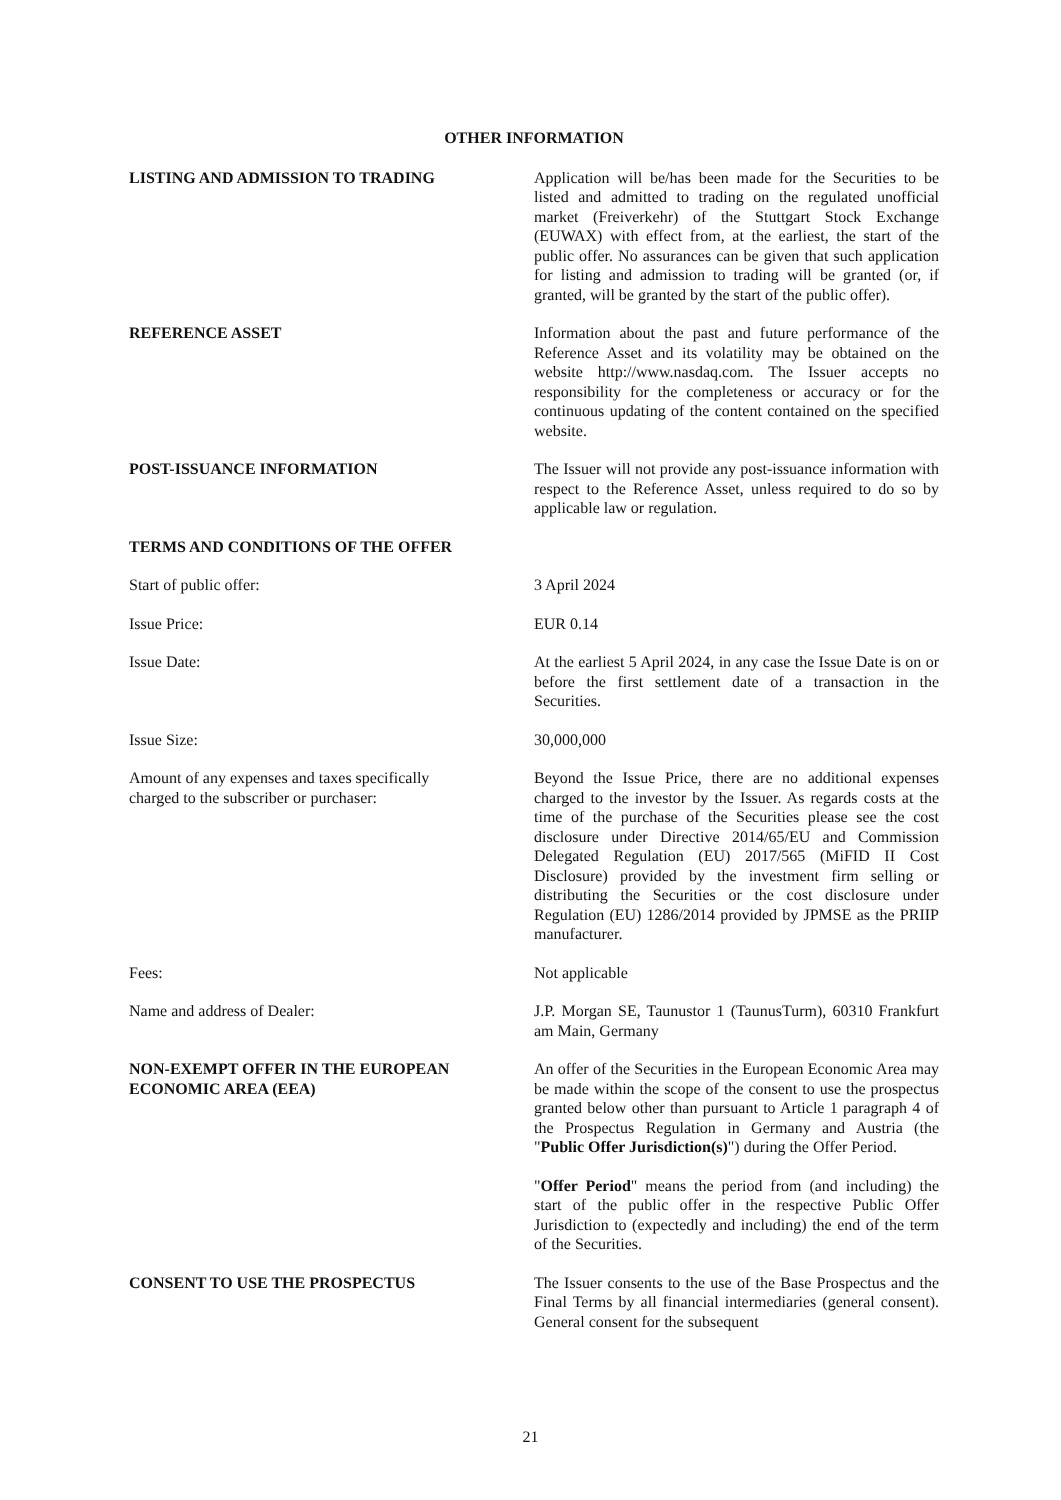OTHER INFORMATION
LISTING AND ADMISSION TO TRADING Application will be/has been made for the Securities to be listed and admitted to trading on the regulated unofficial market (Freiverkehr) of the Stuttgart Stock Exchange (EUWAX) with effect from, at the earliest, the start of the public offer. No assurances can be given that such application for listing and admission to trading will be granted (or, if granted, will be granted by the start of the public offer).
REFERENCE ASSET Information about the past and future performance of the Reference Asset and its volatility may be obtained on the website http://www.nasdaq.com. The Issuer accepts no responsibility for the completeness or accuracy or for the continuous updating of the content contained on the specified website.
POST-ISSUANCE INFORMATION The Issuer will not provide any post-issuance information with respect to the Reference Asset, unless required to do so by applicable law or regulation.
TERMS AND CONDITIONS OF THE OFFER
Start of public offer: 3 April 2024
Issue Price: EUR 0.14
Issue Date: At the earliest 5 April 2024, in any case the Issue Date is on or before the first settlement date of a transaction in the Securities.
Issue Size: 30,000,000
Amount of any expenses and taxes specifically
charged to the subscriber or purchaser:
Beyond the Issue Price, there are no additional expenses charged to the investor by the Issuer. As regards costs at the time of the purchase of the Securities please see the cost disclosure under Directive 2014/65/EU and Commission Delegated Regulation (EU) 2017/565 (MiFID II Cost Disclosure) provided by the investment firm selling or distributing the Securities or the cost disclosure under Regulation (EU) 1286/2014 provided by JPMSE as the PRIIP manufacturer.
Fees: Not applicable
Name and address of Dealer: J.P. Morgan SE, Taunustor 1 (TaunusTurm), 60310 Frankfurt am Main, Germany
NON-EXEMPT OFFER IN THE EUROPEAN
ECONOMIC AREA (EEA)
An offer of the Securities in the European Economic Area may be made within the scope of the consent to use the prospectus granted below other than pursuant to Article 1 paragraph 4 of the Prospectus Regulation in Germany and Austria (the "Public Offer Jurisdiction(s)") during the Offer Period.
"Offer Period" means the period from (and including) the start of the public offer in the respective Public Offer Jurisdiction to (expectedly and including) the end of the term of the Securities.
CONSENT TO USE THE PROSPECTUS The Issuer consents to the use of the Base Prospectus and the Final Terms by all financial intermediaries (general consent). General consent for the subsequent
21